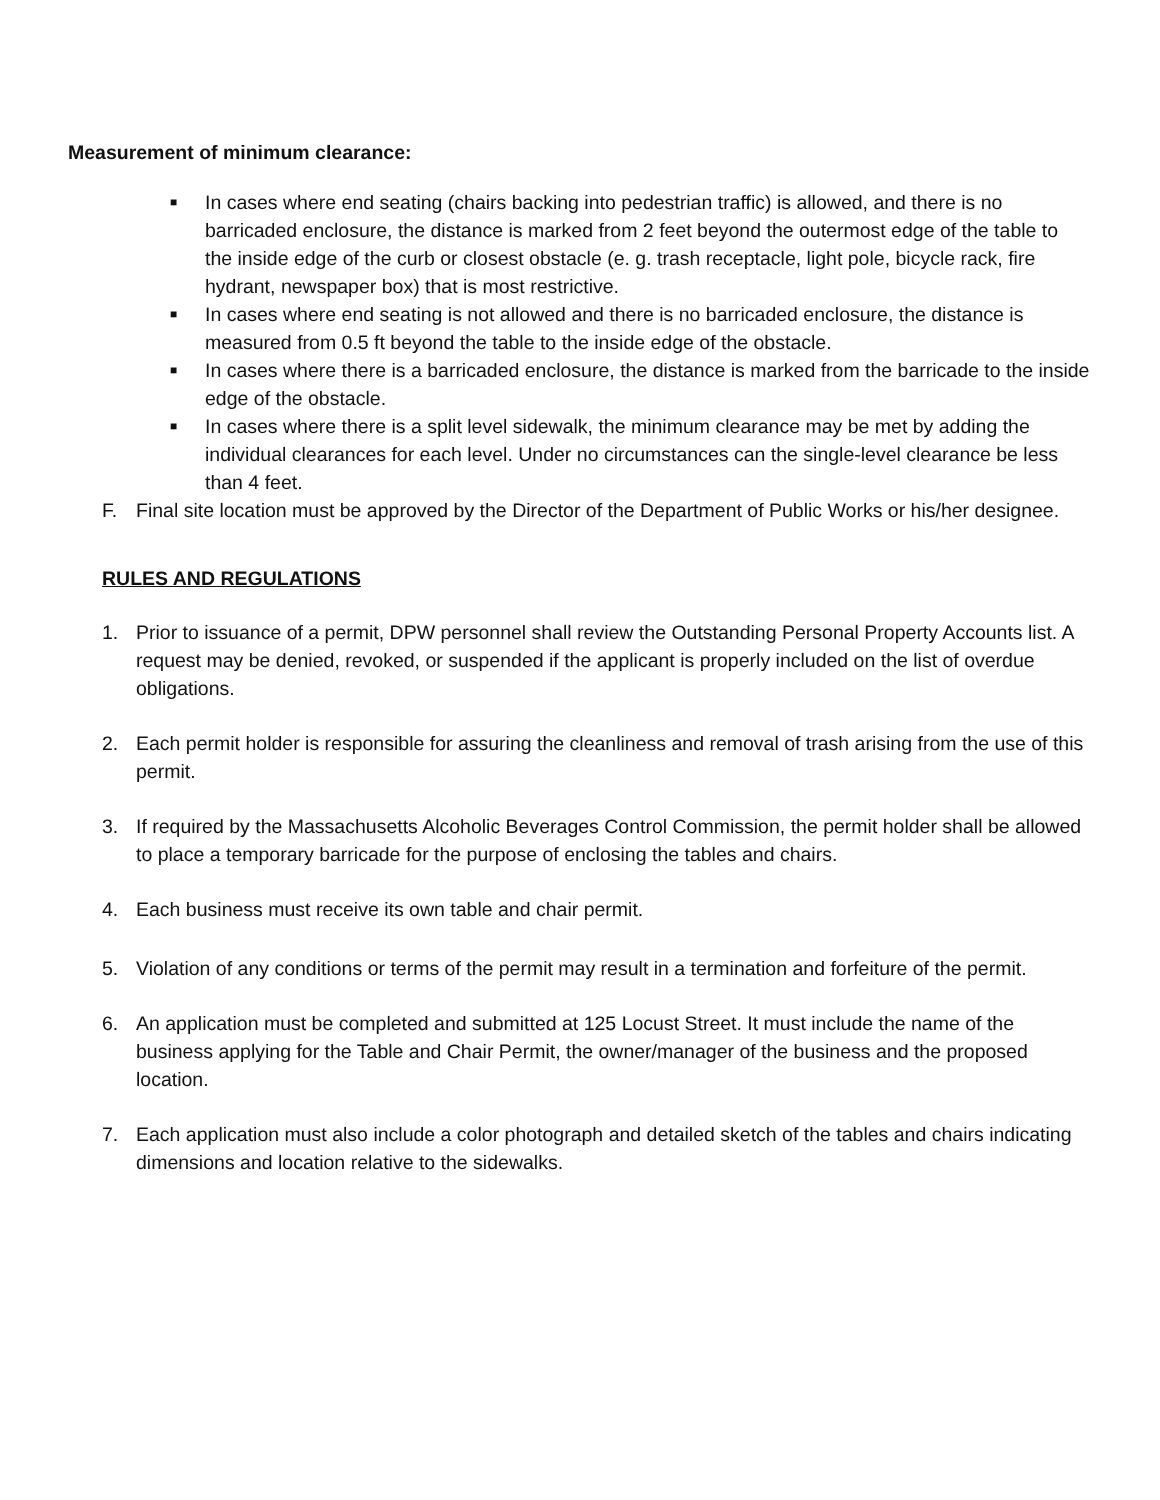Measurement of minimum clearance:
■
In cases where end seating (chairs backing into pedestrian traffic) is allowed, and there is no barricaded enclosure, the distance is marked from 2 feet beyond the outermost edge of the table to the inside edge of the curb or closest obstacle (e. g. trash receptacle, light pole, bicycle rack, fire hydrant, newspaper box) that is most restrictive.
■
In cases where end seating is not allowed and there is no barricaded enclosure, the distance is measured from 0.5 ft beyond the table to the inside edge of the obstacle.
■
In cases where there is a barricaded enclosure, the distance is marked from the barricade to the inside edge of the obstacle.
■
In cases where there is a split level sidewalk, the minimum clearance may be met by adding the individual clearances for each level. Under no circumstances can the single-level clearance be less than 4 feet.
F. Final site location must be approved by the Director of the Department of Public Works or his/her designee.
RULES AND REGULATIONS
1. Prior to issuance of a permit, DPW personnel shall review the Outstanding Personal Property Accounts list. A request may be denied, revoked, or suspended if the applicant is properly included on the list of overdue obligations.
2. Each permit holder is responsible for assuring the cleanliness and removal of trash arising from the use of this permit.
3. If required by the Massachusetts Alcoholic Beverages Control Commission, the permit holder shall be allowed to place a temporary barricade for the purpose of enclosing the tables and chairs.
4. Each business must receive its own table and chair permit.
5. Violation of any conditions or terms of the permit may result in a termination and forfeiture of the permit.
6. An application must be completed and submitted at 125 Locust Street. It must include the name of the business applying for the Table and Chair Permit, the owner/manager of the business and the proposed location.
7. Each application must also include a color photograph and detailed sketch of the tables and chairs indicating dimensions and location relative to the sidewalks.